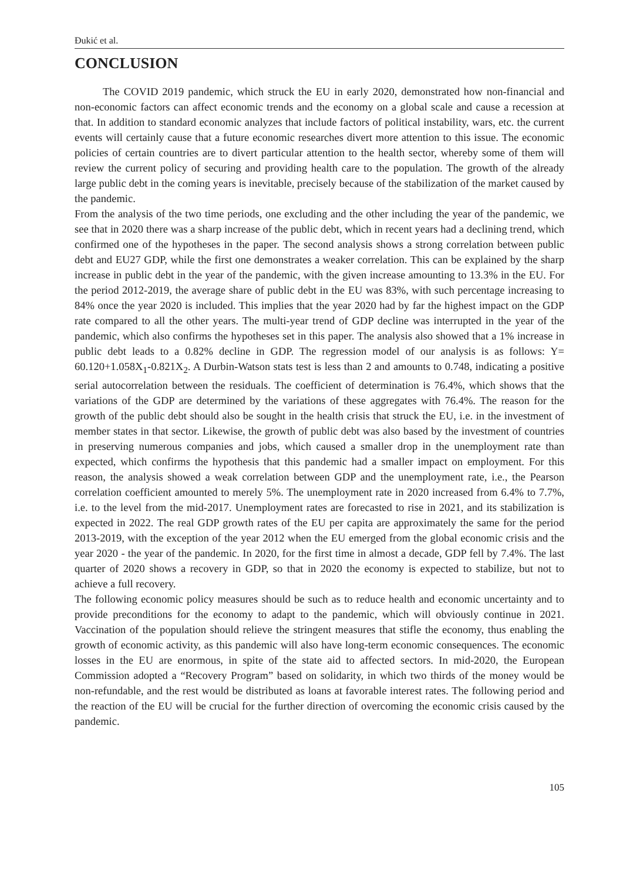Đukić et al.
CONCLUSION
The COVID 2019 pandemic, which struck the EU in early 2020, demonstrated how non-financial and non-economic factors can affect economic trends and the economy on a global scale and cause a recession at that. In addition to standard economic analyzes that include factors of political instability, wars, etc. the current events will certainly cause that a future economic researches divert more attention to this issue. The economic policies of certain countries are to divert particular attention to the health sector, whereby some of them will review the current policy of securing and providing health care to the population. The growth of the already large public debt in the coming years is inevitable, precisely because of the stabilization of the market caused by the pandemic.
From the analysis of the two time periods, one excluding and the other including the year of the pandemic, we see that in 2020 there was a sharp increase of the public debt, which in recent years had a declining trend, which confirmed one of the hypotheses in the paper. The second analysis shows a strong correlation between public debt and EU27 GDP, while the first one demonstrates a weaker correlation. This can be explained by the sharp increase in public debt in the year of the pandemic, with the given increase amounting to 13.3% in the EU. For the period 2012-2019, the average share of public debt in the EU was 83%, with such percentage increasing to 84% once the year 2020 is included. This implies that the year 2020 had by far the highest impact on the GDP rate compared to all the other years. The multi-year trend of GDP decline was interrupted in the year of the pandemic, which also confirms the hypotheses set in this paper. The analysis also showed that a 1% increase in public debt leads to a 0.82% decline in GDP. The regression model of our analysis is as follows: Y= 60.120+1.058X<sub>1</sub>-0.821X<sub>2</sub>. A Durbin-Watson stats test is less than 2 and amounts to 0.748, indicating a positive serial autocorrelation between the residuals. The coefficient of determination is 76.4%, which shows that the variations of the GDP are determined by the variations of these aggregates with 76.4%. The reason for the growth of the public debt should also be sought in the health crisis that struck the EU, i.e. in the investment of member states in that sector. Likewise, the growth of public debt was also based by the investment of countries in preserving numerous companies and jobs, which caused a smaller drop in the unemployment rate than expected, which confirms the hypothesis that this pandemic had a smaller impact on employment. For this reason, the analysis showed a weak correlation between GDP and the unemployment rate, i.e., the Pearson correlation coefficient amounted to merely 5%. The unemployment rate in 2020 increased from 6.4% to 7.7%, i.e. to the level from the mid-2017. Unemployment rates are forecasted to rise in 2021, and its stabilization is expected in 2022. The real GDP growth rates of the EU per capita are approximately the same for the period 2013-2019, with the exception of the year 2012 when the EU emerged from the global economic crisis and the year 2020 - the year of the pandemic. In 2020, for the first time in almost a decade, GDP fell by 7.4%. The last quarter of 2020 shows a recovery in GDP, so that in 2020 the economy is expected to stabilize, but not to achieve a full recovery.
The following economic policy measures should be such as to reduce health and economic uncertainty and to provide preconditions for the economy to adapt to the pandemic, which will obviously continue in 2021. Vaccination of the population should relieve the stringent measures that stifle the economy, thus enabling the growth of economic activity, as this pandemic will also have long-term economic consequences. The economic losses in the EU are enormous, in spite of the state aid to affected sectors. In mid-2020, the European Commission adopted a “Recovery Program” based on solidarity, in which two thirds of the money would be non-refundable, and the rest would be distributed as loans at favorable interest rates. The following period and the reaction of the EU will be crucial for the further direction of overcoming the economic crisis caused by the pandemic.
105